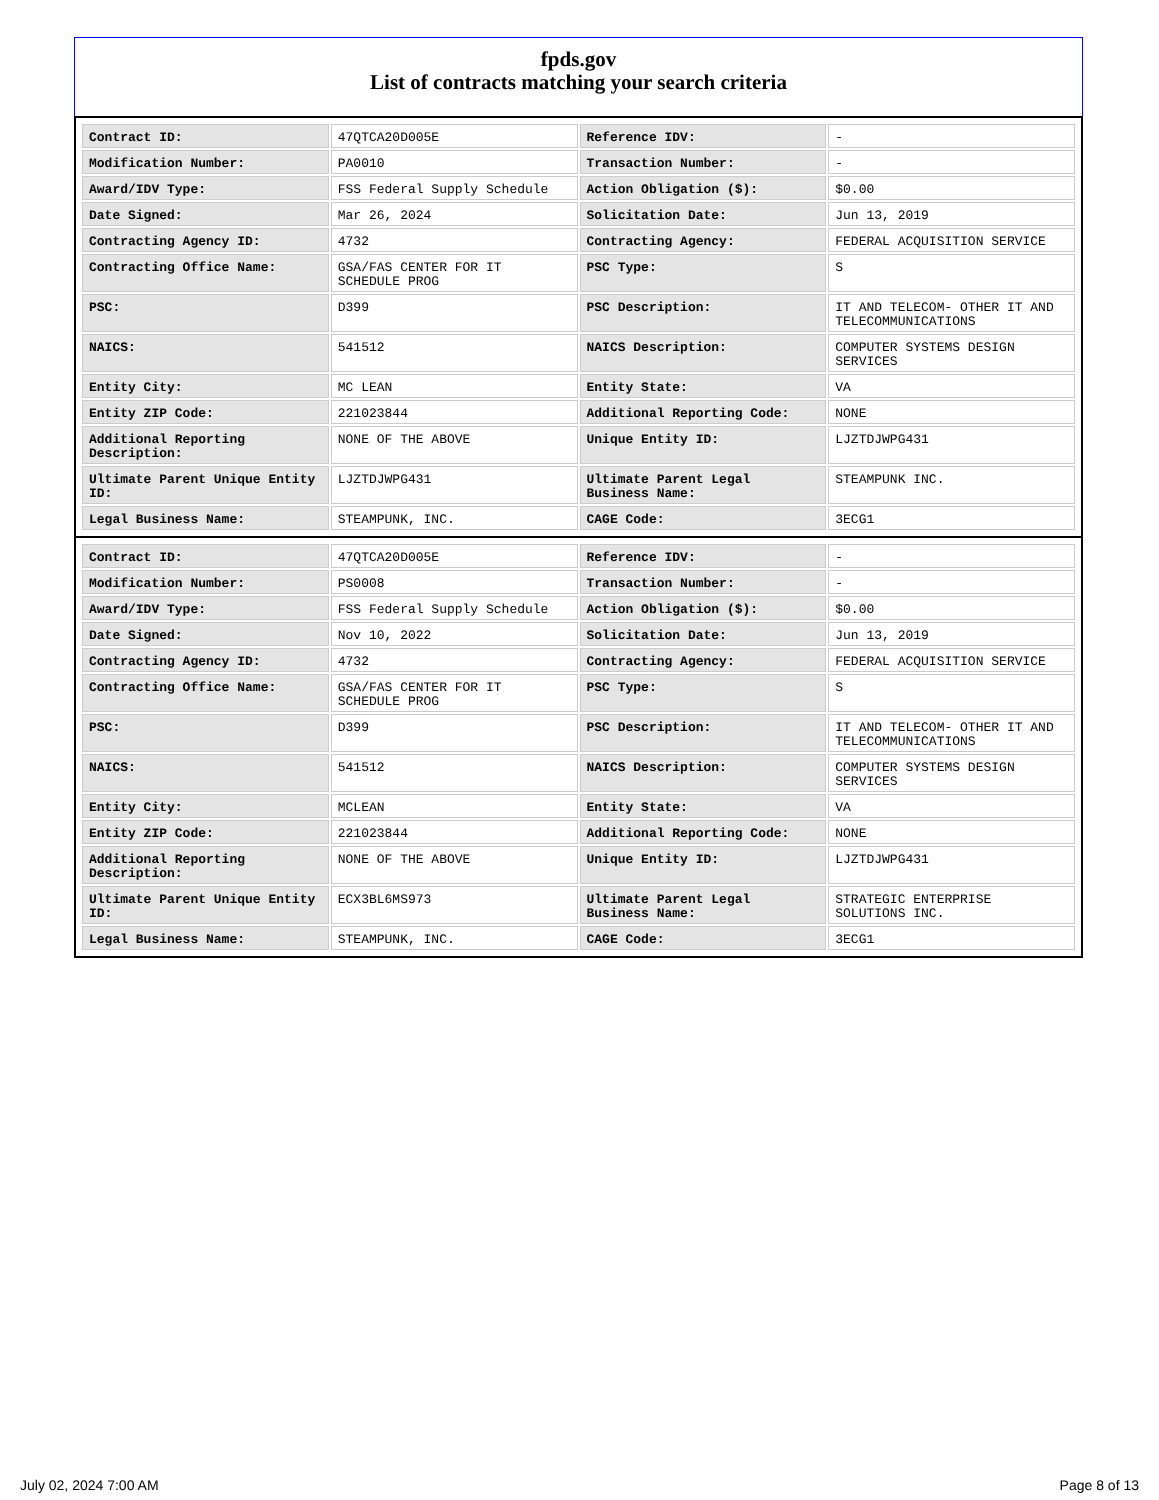fpds.gov
List of contracts matching your search criteria
| Contract ID: | 47QTCA20D005E | Reference IDV: | - |
| Modification Number: | PA0010 | Transaction Number: | - |
| Award/IDV Type: | FSS Federal Supply Schedule | Action Obligation ($): | $0.00 |
| Date Signed: | Mar 26, 2024 | Solicitation Date: | Jun 13, 2019 |
| Contracting Agency ID: | 4732 | Contracting Agency: | FEDERAL ACQUISITION SERVICE |
| Contracting Office Name: | GSA/FAS CENTER FOR IT SCHEDULE PROG | PSC Type: | S |
| PSC: | D399 | PSC Description: | IT AND TELECOM- OTHER IT AND TELECOMMUNICATIONS |
| NAICS: | 541512 | NAICS Description: | COMPUTER SYSTEMS DESIGN SERVICES |
| Entity City: | MC LEAN | Entity State: | VA |
| Entity ZIP Code: | 221023844 | Additional Reporting Code: | NONE |
| Additional Reporting Description: | NONE OF THE ABOVE | Unique Entity ID: | LJZTDJWPG431 |
| Ultimate Parent Unique Entity ID: | LJZTDJWPG431 | Ultimate Parent Legal Business Name: | STEAMPUNK INC. |
| Legal Business Name: | STEAMPUNK, INC. | CAGE Code: | 3ECG1 |
| Contract ID: | 47QTCA20D005E | Reference IDV: | - |
| Modification Number: | PS0008 | Transaction Number: | - |
| Award/IDV Type: | FSS Federal Supply Schedule | Action Obligation ($): | $0.00 |
| Date Signed: | Nov 10, 2022 | Solicitation Date: | Jun 13, 2019 |
| Contracting Agency ID: | 4732 | Contracting Agency: | FEDERAL ACQUISITION SERVICE |
| Contracting Office Name: | GSA/FAS CENTER FOR IT SCHEDULE PROG | PSC Type: | S |
| PSC: | D399 | PSC Description: | IT AND TELECOM- OTHER IT AND TELECOMMUNICATIONS |
| NAICS: | 541512 | NAICS Description: | COMPUTER SYSTEMS DESIGN SERVICES |
| Entity City: | MCLEAN | Entity State: | VA |
| Entity ZIP Code: | 221023844 | Additional Reporting Code: | NONE |
| Additional Reporting Description: | NONE OF THE ABOVE | Unique Entity ID: | LJZTDJWPG431 |
| Ultimate Parent Unique Entity ID: | ECX3BL6MS973 | Ultimate Parent Legal Business Name: | STRATEGIC ENTERPRISE SOLUTIONS INC. |
| Legal Business Name: | STEAMPUNK, INC. | CAGE Code: | 3ECG1 |
July 02, 2024 7:00 AM Page 8 of 13